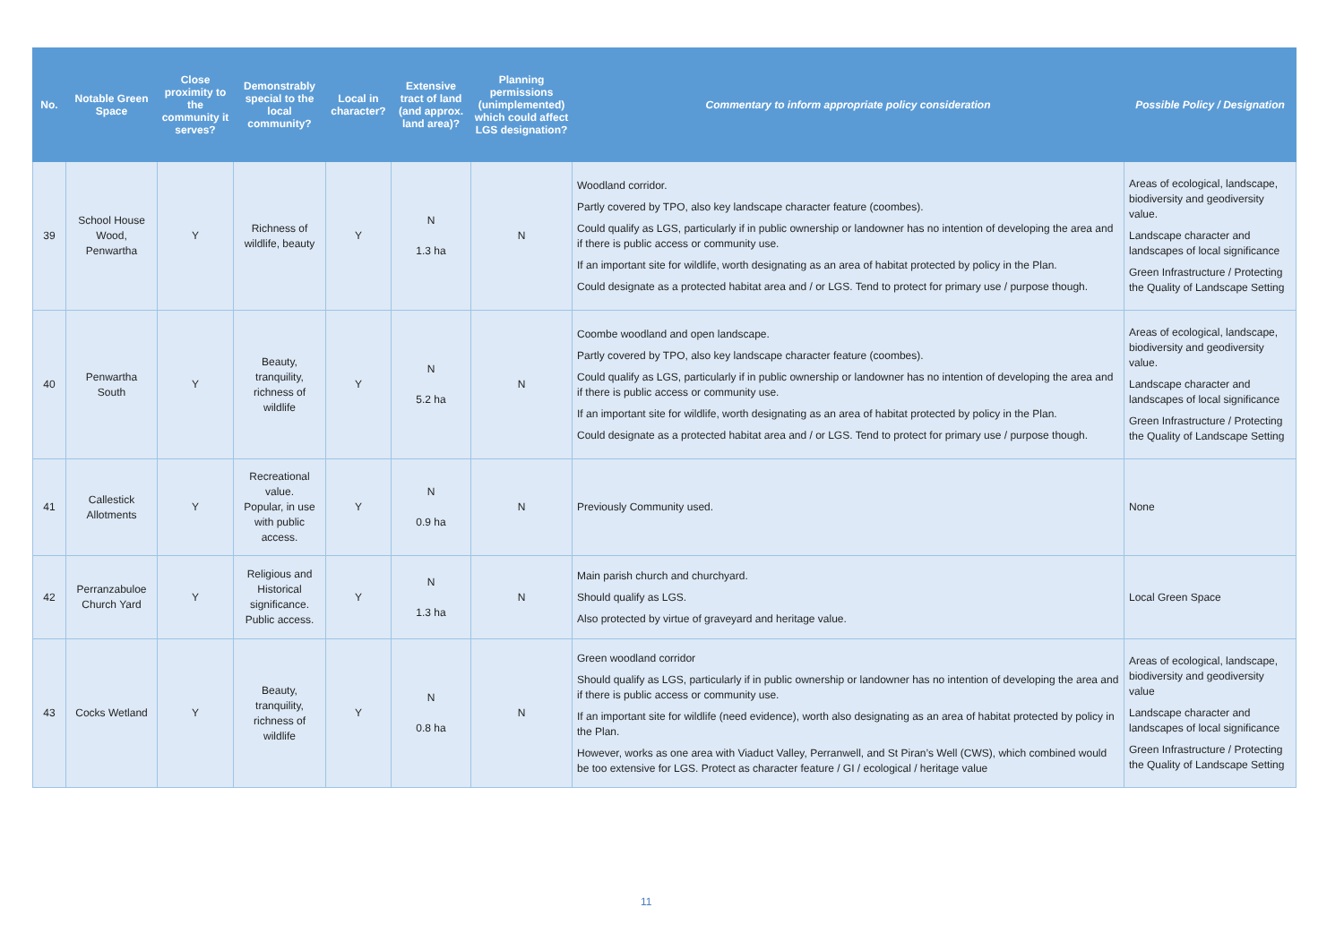| No. | Notable Green Space | Close proximity to the community it serves? | Demonstrably special to the local community? | Local in character? | Extensive tract of land (and approx. land area)? | Planning permissions (unimplemented) which could affect LGS designation? | Commentary to inform appropriate policy consideration | Possible Policy / Designation |
| --- | --- | --- | --- | --- | --- | --- | --- | --- |
| 39 | School House Wood, Penwartha | Y | Richness of wildlife, beauty | Y | N 1.3 ha | N | Woodland corridor. Partly covered by TPO, also key landscape character feature (coombes). Could qualify as LGS, particularly if in public ownership or landowner has no intention of developing the area and if there is public access or community use. If an important site for wildlife, worth designating as an area of habitat protected by policy in the Plan. Could designate as a protected habitat area and / or LGS. Tend to protect for primary use / purpose though. | Areas of ecological, landscape, biodiversity and geodiversity value. Landscape character and landscapes of local significance Green Infrastructure / Protecting the Quality of Landscape Setting |
| 40 | Penwartha South | Y | Beauty, tranquility, richness of wildlife | Y | N 5.2 ha | N | Coombe woodland and open landscape. Partly covered by TPO, also key landscape character feature (coombes). Could qualify as LGS, particularly if in public ownership or landowner has no intention of developing the area and if there is public access or community use. If an important site for wildlife, worth designating as an area of habitat protected by policy in the Plan. Could designate as a protected habitat area and / or LGS. Tend to protect for primary use / purpose though. | Areas of ecological, landscape, biodiversity and geodiversity value. Landscape character and landscapes of local significance Green Infrastructure / Protecting the Quality of Landscape Setting |
| 41 | Callestick Allotments | Y | Recreational value. Popular, in use with public access. | Y | N 0.9 ha | N | Previously Community used. | None |
| 42 | Perranzabuloe Church Yard | Y | Religious and Historical significance. Public access. | Y | N 1.3 ha | N | Main parish church and churchyard. Should qualify as LGS. Also protected by virtue of graveyard and heritage value. | Local Green Space |
| 43 | Cocks Wetland | Y | Beauty, tranquility, richness of wildlife | Y | N 0.8 ha | N | Green woodland corridor Should qualify as LGS, particularly if in public ownership or landowner has no intention of developing the area and if there is public access or community use. If an important site for wildlife (need evidence), worth also designating as an area of habitat protected by policy in the Plan. However, works as one area with Viaduct Valley, Perranwell, and St Piran’s Well (CWS), which combined would be too extensive for LGS. Protect as character feature / GI / ecological / heritage value | Areas of ecological, landscape, biodiversity and geodiversity value Landscape character and landscapes of local significance Green Infrastructure / Protecting the Quality of Landscape Setting |
11